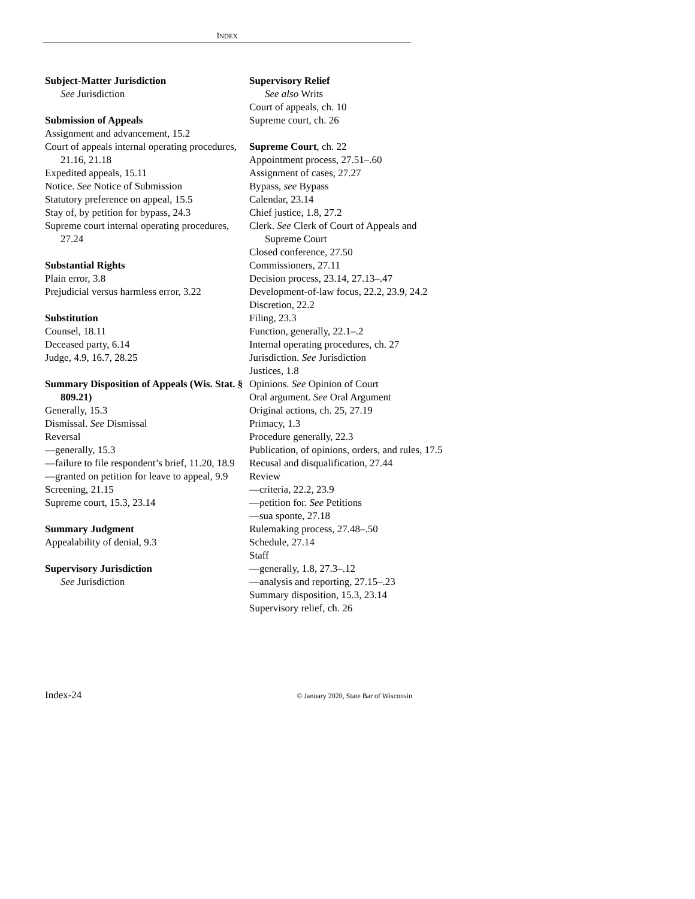INDEX
Subject-Matter Jurisdiction
See Jurisdiction
Submission of Appeals
Assignment and advancement, 15.2
Court of appeals internal operating procedures, 21.16, 21.18
Expedited appeals, 15.11
Notice. See Notice of Submission
Statutory preference on appeal, 15.5
Stay of, by petition for bypass, 24.3
Supreme court internal operating procedures, 27.24
Substantial Rights
Plain error, 3.8
Prejudicial versus harmless error, 3.22
Substitution
Counsel, 18.11
Deceased party, 6.14
Judge, 4.9, 16.7, 28.25
Summary Disposition of Appeals (Wis. Stat. § 809.21)
Generally, 15.3
Dismissal. See Dismissal
Reversal
—generally, 15.3
—failure to file respondent’s brief, 11.20, 18.9
—granted on petition for leave to appeal, 9.9
Screening, 21.15
Supreme court, 15.3, 23.14
Summary Judgment
Appealability of denial, 9.3
Supervisory Jurisdiction
See Jurisdiction
Supervisory Relief
See also Writs
Court of appeals, ch. 10
Supreme court, ch. 26
Supreme Court, ch. 22
Appointment process, 27.51–.60
Assignment of cases, 27.27
Bypass, see Bypass
Calendar, 23.14
Chief justice, 1.8, 27.2
Clerk. See Clerk of Court of Appeals and Supreme Court
Closed conference, 27.50
Commissioners, 27.11
Decision process, 23.14, 27.13–.47
Development-of-law focus, 22.2, 23.9, 24.2
Discretion, 22.2
Filing, 23.3
Function, generally, 22.1–.2
Internal operating procedures, ch. 27
Jurisdiction. See Jurisdiction
Justices, 1.8
Opinions. See Opinion of Court
Oral argument. See Oral Argument
Original actions, ch. 25, 27.19
Primacy, 1.3
Procedure generally, 22.3
Publication, of opinions, orders, and rules, 17.5
Recusal and disqualification, 27.44
Review
—criteria, 22.2, 23.9
—petition for. See Petitions
—sua sponte, 27.18
Rulemaking process, 27.48–.50
Schedule, 27.14
Staff
—generally, 1.8, 27.3–.12
—analysis and reporting, 27.15–.23
Summary disposition, 15.3, 23.14
Supervisory relief, ch. 26
Index-24 © January 2020, State Bar of Wisconsin